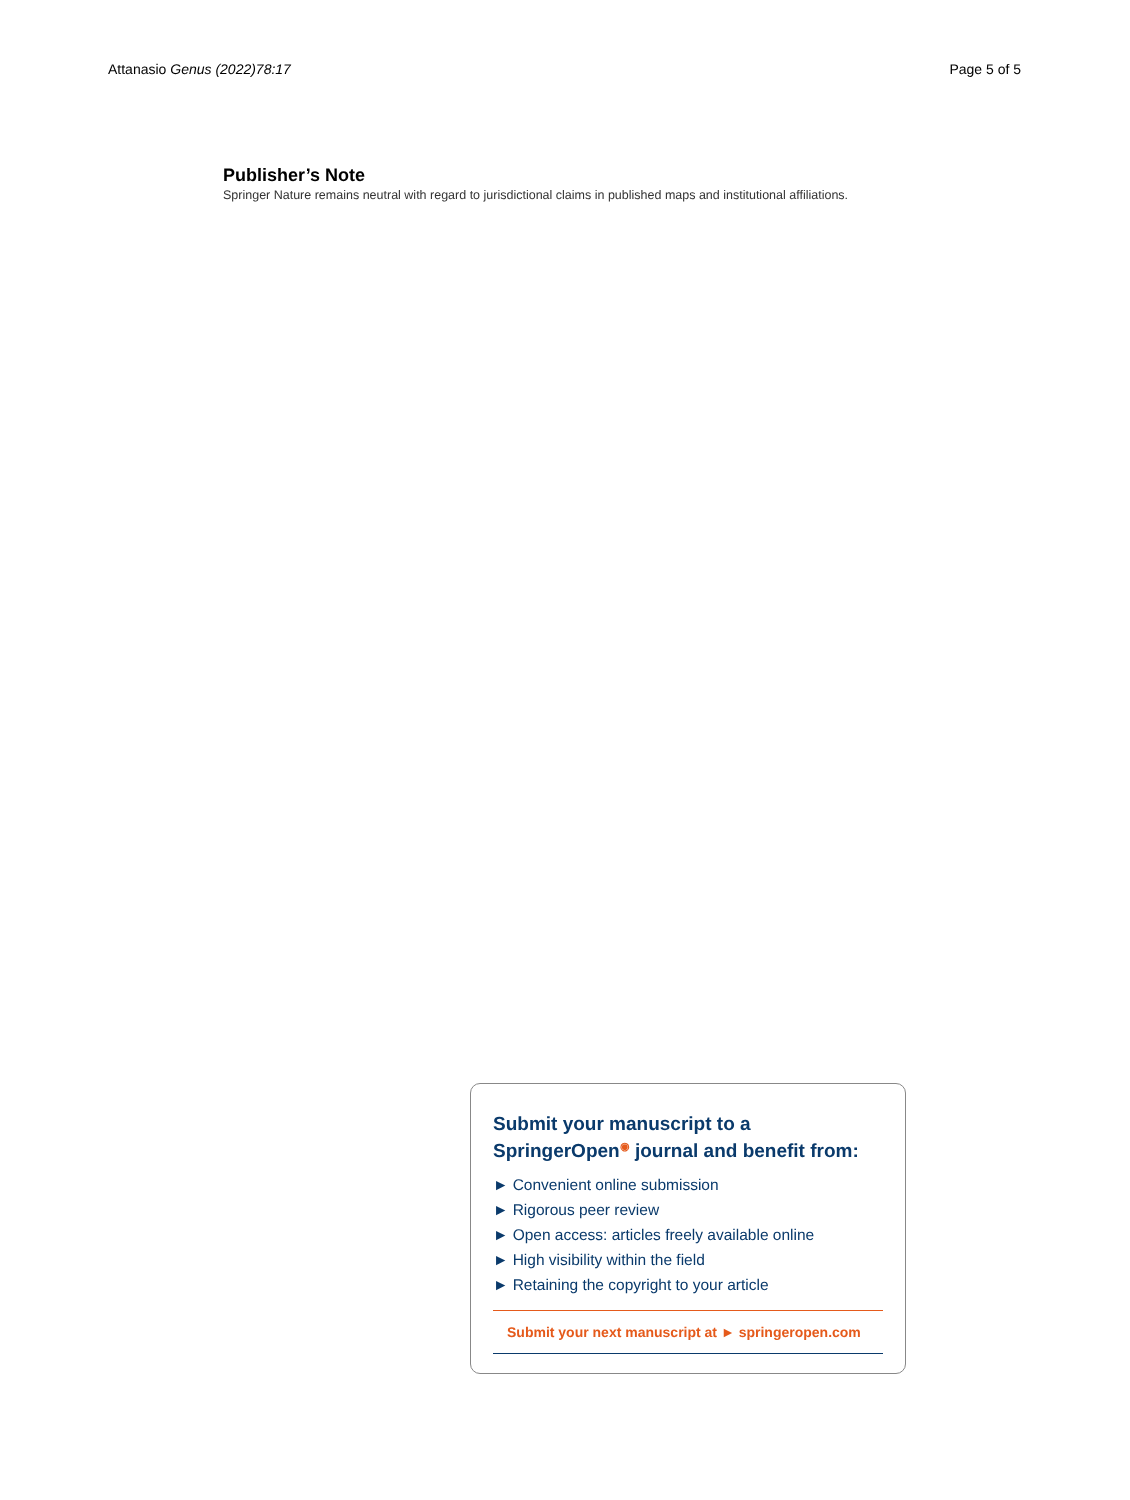Attanasio Genus (2022)78:17 Page 5 of 5
Publisher’s Note
Springer Nature remains neutral with regard to jurisdictional claims in published maps and institutional affiliations.
Submit your manuscript to a SpringerOpen<sup>◉</sup> journal and benefit from:
► Convenient online submission
► Rigorous peer review
► Open access: articles freely available online
► High visibility within the field
► Retaining the copyright to your article
Submit your next manuscript at ► springeropen.com